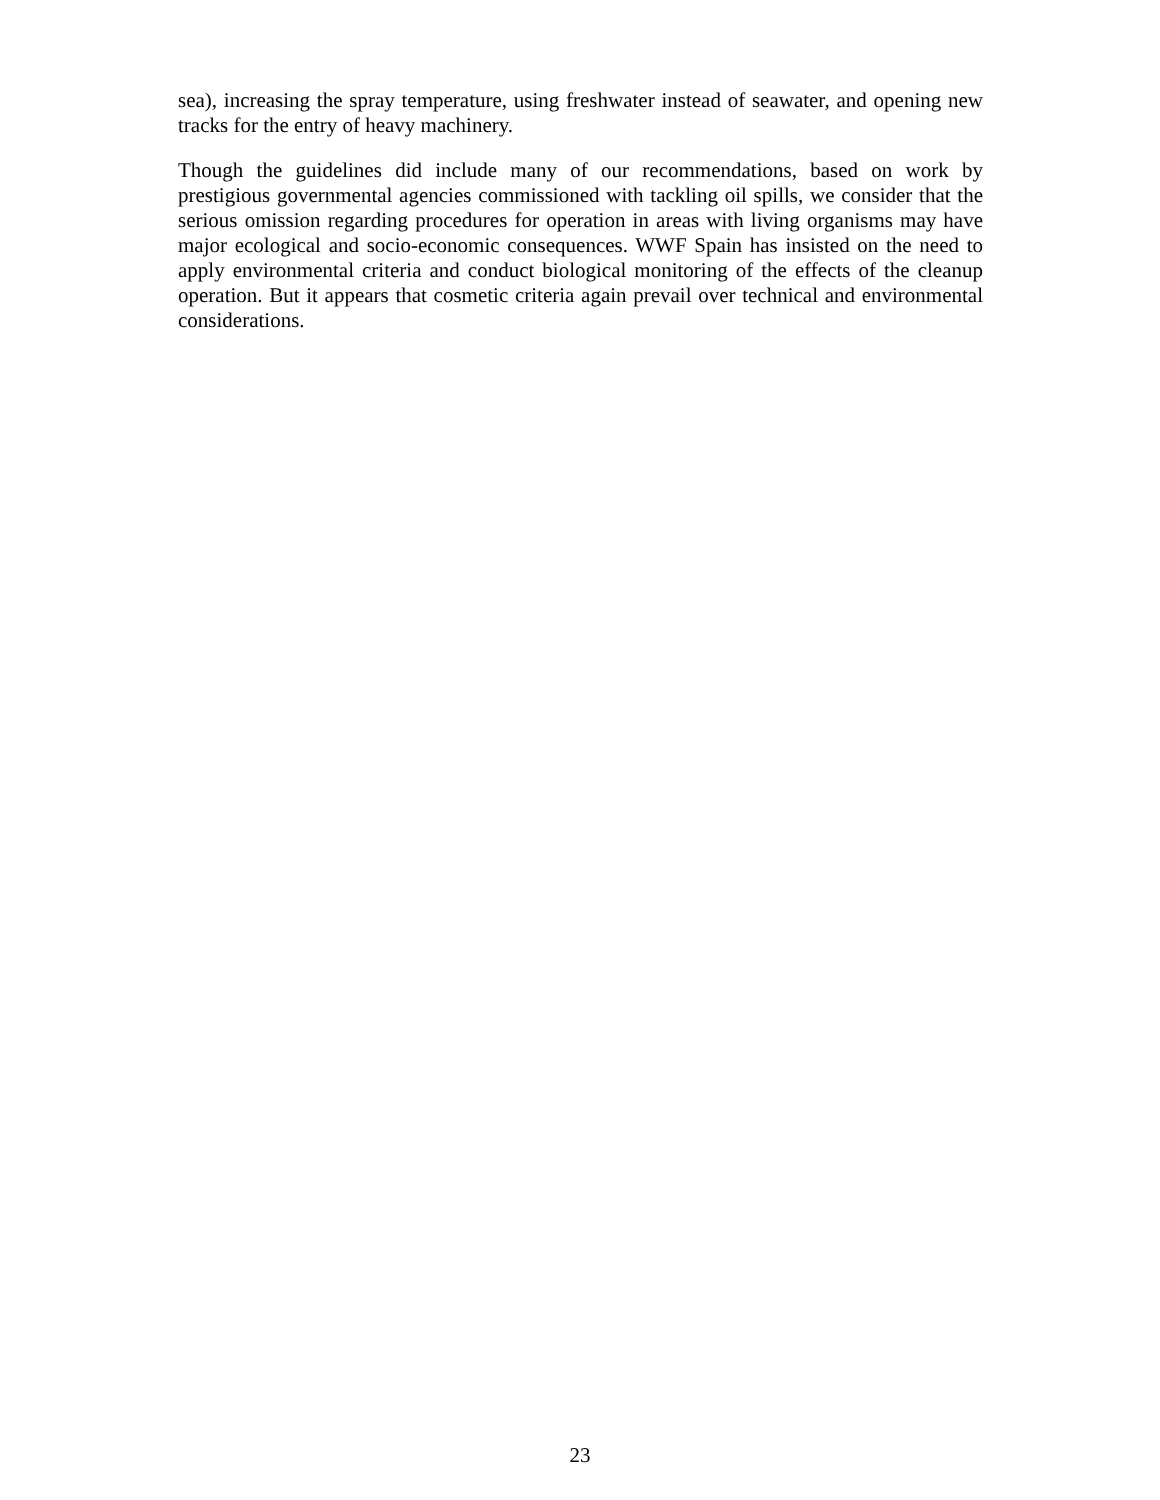sea), increasing the spray temperature, using freshwater instead of seawater, and opening new tracks for the entry of heavy machinery.
Though the guidelines did include many of our recommendations, based on work by prestigious governmental agencies commissioned with tackling oil spills, we consider that the serious omission regarding procedures for operation in areas with living organisms may have major ecological and socio-economic consequences. WWF Spain has insisted on the need to apply environmental criteria and conduct biological monitoring of the effects of the cleanup operation. But it appears that cosmetic criteria again prevail over technical and environmental considerations.
23